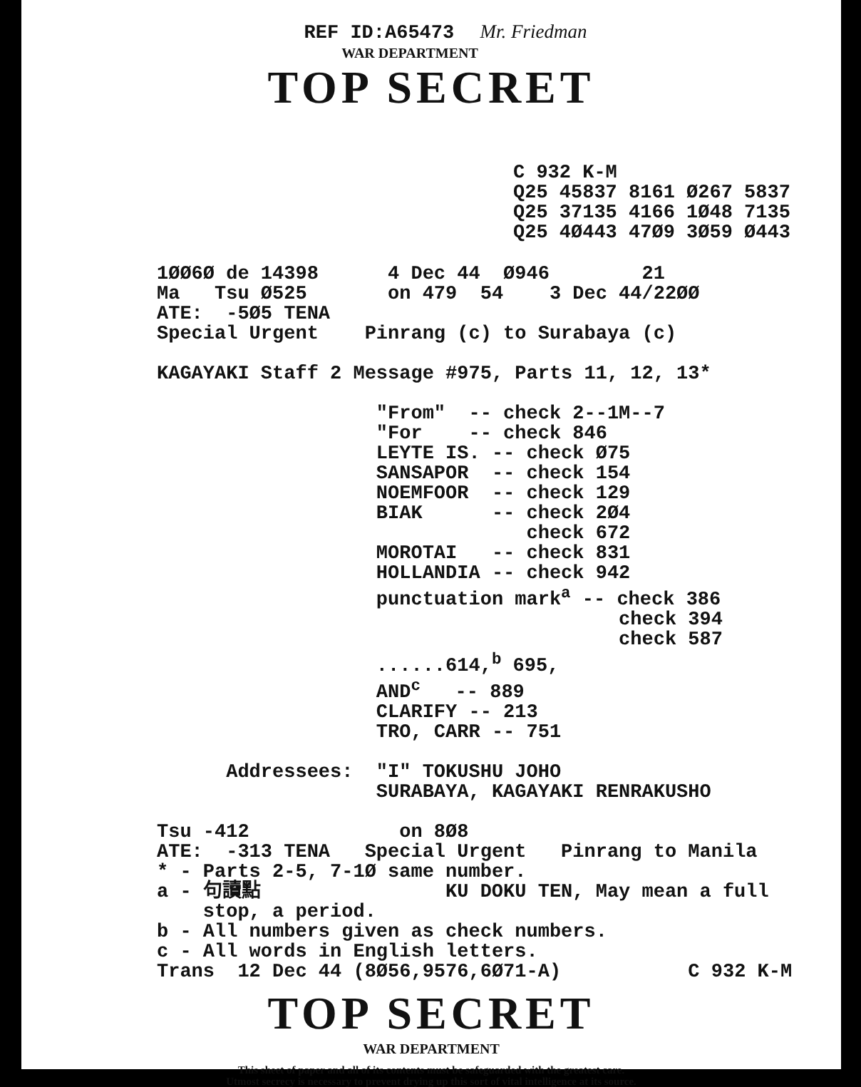REF ID:A65473 Mr. Friedman
WAR DEPARTMENT
TOP SECRET
C 932 K-M
Q25 45837 8161 Ø267 5837
Q25 37135 4166 1Ø48 7135
Q25 4Ø443 47Ø9 3Ø59 Ø443
1ØØ6Ø de 14398      4 Dec 44  Ø946        21
Ma   Tsu Ø525       on 479  54    3 Dec 44/22ØØ
ATE:  -5Ø5 TENA
Special Urgent    Pinrang (c) to Surabaya (c)

KAGAYAKI Staff 2 Message #975, Parts 11, 12, 13*

                   "From"  -- check 2--1M--7
                   "For    -- check 846
                   LEYTE IS. -- check Ø75
                   SANSAPOR  -- check 154
                   NOEMFOOR  -- check 129
                   BIAK      -- check 2Ø4
                                check 672
                   MOROTAI   -- check 831
                   HOLLANDIA -- check 942
                   punctuation marka -- check 386
                                        check 394
                                        check 587
                   ......614,b 695,
                   ANDc   -- 889
                   CLARIFY -- 213
                   TRO, CARR -- 751

      Addressees:  "I" TOKUSHU JOHO
                   SURABAYA, KAGAYAKI RENRAKUSHO

Tsu -412             on 8Ø8
ATE:  -313 TENA   Special Urgent   Pinrang to Manila
* - Parts 2-5, 7-1Ø same number.
a - 句讀點                KU DOKU TEN, May mean a full
    stop, a period.
b - All numbers given as check numbers.
c - All words in English letters.
Trans  12 Dec 44 (8Ø56,9576,6Ø71-A)           C 932 K-M
TOP SECRET
WAR DEPARTMENT
This sheet of paper and all of its contents must be safeguarded with the greatest care.
Utmost secrecy is necessary to prevent drying up this sort of vital intelligence at its source.